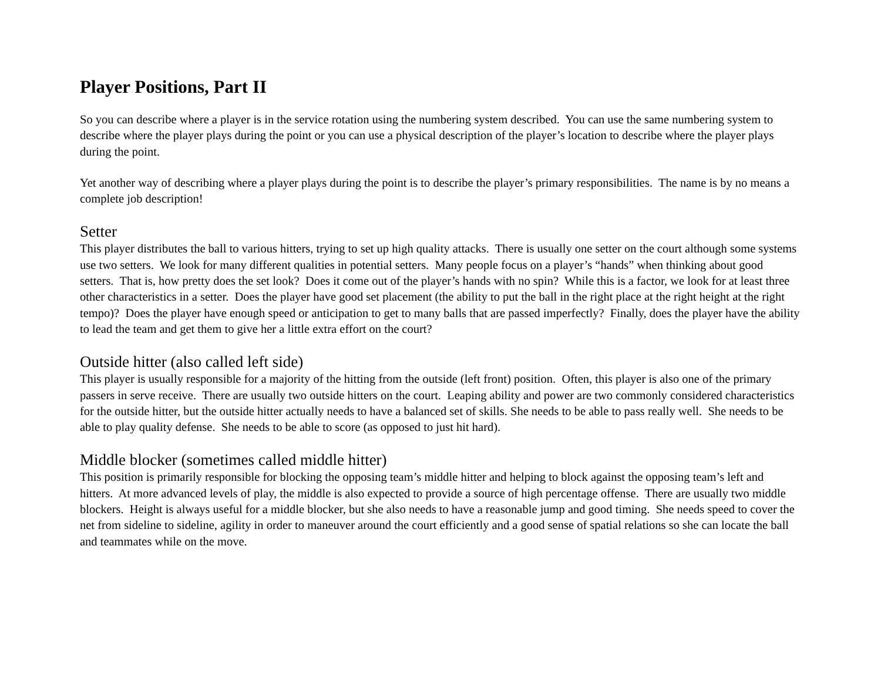Player Positions, Part II
So you can describe where a player is in the service rotation using the numbering system described. You can use the same numbering system to describe where the player plays during the point or you can use a physical description of the player’s location to describe where the player plays during the point.
Yet another way of describing where a player plays during the point is to describe the player’s primary responsibilities. The name is by no means a complete job description!
Setter
This player distributes the ball to various hitters, trying to set up high quality attacks. There is usually one setter on the court although some systems use two setters. We look for many different qualities in potential setters. Many people focus on a player’s “hands” when thinking about good setters. That is, how pretty does the set look? Does it come out of the player’s hands with no spin? While this is a factor, we look for at least three other characteristics in a setter. Does the player have good set placement (the ability to put the ball in the right place at the right height at the right tempo)? Does the player have enough speed or anticipation to get to many balls that are passed imperfectly? Finally, does the player have the ability to lead the team and get them to give her a little extra effort on the court?
Outside hitter (also called left side)
This player is usually responsible for a majority of the hitting from the outside (left front) position. Often, this player is also one of the primary passers in serve receive. There are usually two outside hitters on the court. Leaping ability and power are two commonly considered characteristics for the outside hitter, but the outside hitter actually needs to have a balanced set of skills. She needs to be able to pass really well. She needs to be able to play quality defense. She needs to be able to score (as opposed to just hit hard).
Middle blocker (sometimes called middle hitter)
This position is primarily responsible for blocking the opposing team’s middle hitter and helping to block against the opposing team’s left and hitters. At more advanced levels of play, the middle is also expected to provide a source of high percentage offense. There are usually two middle blockers. Height is always useful for a middle blocker, but she also needs to have a reasonable jump and good timing. She needs speed to cover the net from sideline to sideline, agility in order to maneuver around the court efficiently and a good sense of spatial relations so she can locate the ball and teammates while on the move.